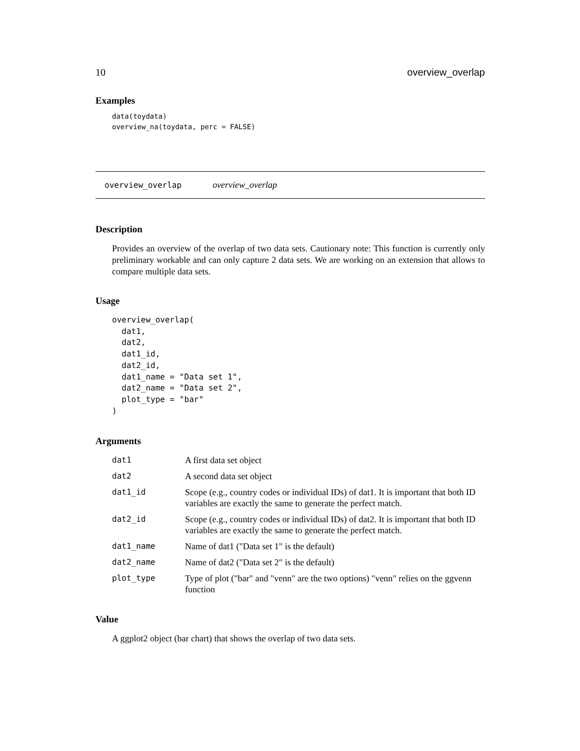10 overview_overlap
Examples
data(toydata)
overview_na(toydata, perc = FALSE)
overview_overlap overview_overlap
Description
Provides an overview of the overlap of two data sets. Cautionary note: This function is currently only preliminary workable and can only capture 2 data sets. We are working on an extension that allows to compare multiple data sets.
Usage
overview_overlap(
  dat1,
  dat2,
  dat1_id,
  dat2_id,
  dat1_name = "Data set 1",
  dat2_name = "Data set 2",
  plot_type = "bar"
)
Arguments
| dat1 | A first data set object |
| dat2 | A second data set object |
| dat1_id | Scope (e.g., country codes or individual IDs) of dat1. It is important that both ID variables are exactly the same to generate the perfect match. |
| dat2_id | Scope (e.g., country codes or individual IDs) of dat2. It is important that both ID variables are exactly the same to generate the perfect match. |
| dat1_name | Name of dat1 ("Data set 1" is the default) |
| dat2_name | Name of dat2 ("Data set 2" is the default) |
| plot_type | Type of plot ("bar" and "venn" are the two options) "venn" relies on the ggvenn function |
Value
A ggplot2 object (bar chart) that shows the overlap of two data sets.